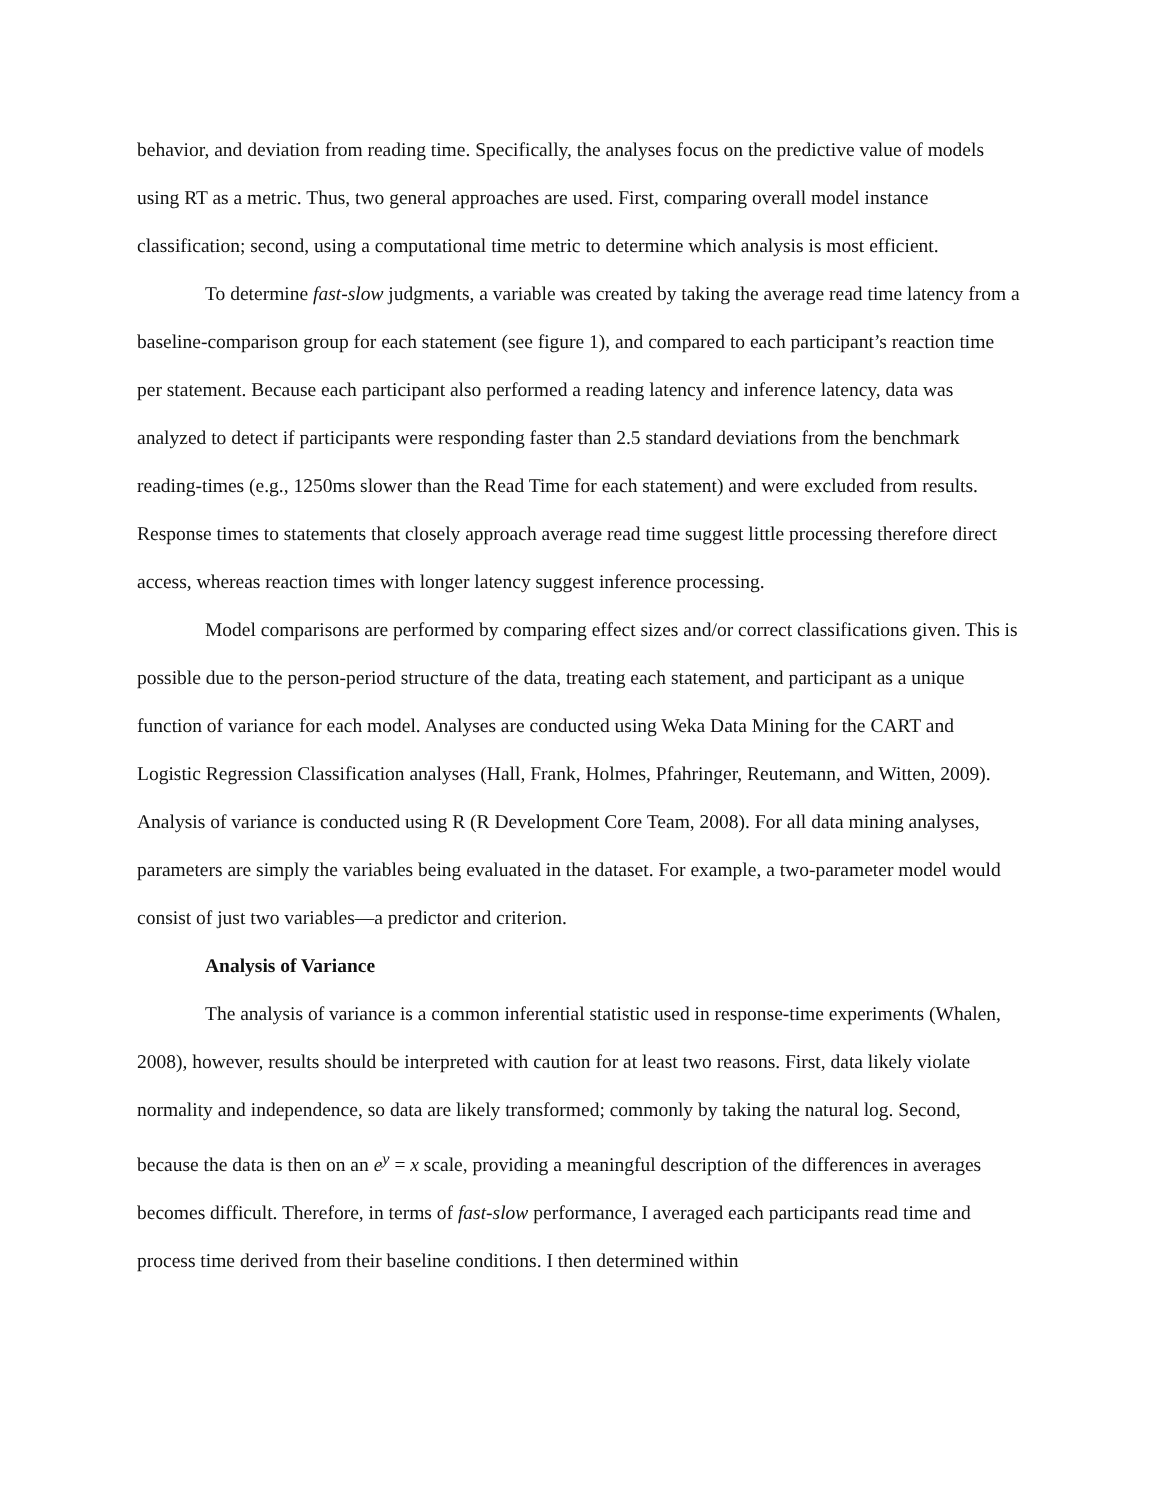behavior, and deviation from reading time. Specifically, the analyses focus on the predictive value of models using RT as a metric. Thus, two general approaches are used. First, comparing overall model instance classification; second, using a computational time metric to determine which analysis is most efficient.
To determine fast-slow judgments, a variable was created by taking the average read time latency from a baseline-comparison group for each statement (see figure 1), and compared to each participant’s reaction time per statement. Because each participant also performed a reading latency and inference latency, data was analyzed to detect if participants were responding faster than 2.5 standard deviations from the benchmark reading-times (e.g., 1250ms slower than the Read Time for each statement) and were excluded from results. Response times to statements that closely approach average read time suggest little processing therefore direct access, whereas reaction times with longer latency suggest inference processing.
Model comparisons are performed by comparing effect sizes and/or correct classifications given. This is possible due to the person-period structure of the data, treating each statement, and participant as a unique function of variance for each model. Analyses are conducted using Weka Data Mining for the CART and Logistic Regression Classification analyses (Hall, Frank, Holmes, Pfahringer, Reutemann, and Witten, 2009). Analysis of variance is conducted using R (R Development Core Team, 2008). For all data mining analyses, parameters are simply the variables being evaluated in the dataset. For example, a two-parameter model would consist of just two variables—a predictor and criterion.
Analysis of Variance
The analysis of variance is a common inferential statistic used in response-time experiments (Whalen, 2008), however, results should be interpreted with caution for at least two reasons. First, data likely violate normality and independence, so data are likely transformed; commonly by taking the natural log. Second, because the data is then on an e<sup>y</sup> = x scale, providing a meaningful description of the differences in averages becomes difficult. Therefore, in terms of fast-slow performance, I averaged each participants read time and process time derived from their baseline conditions. I then determined within